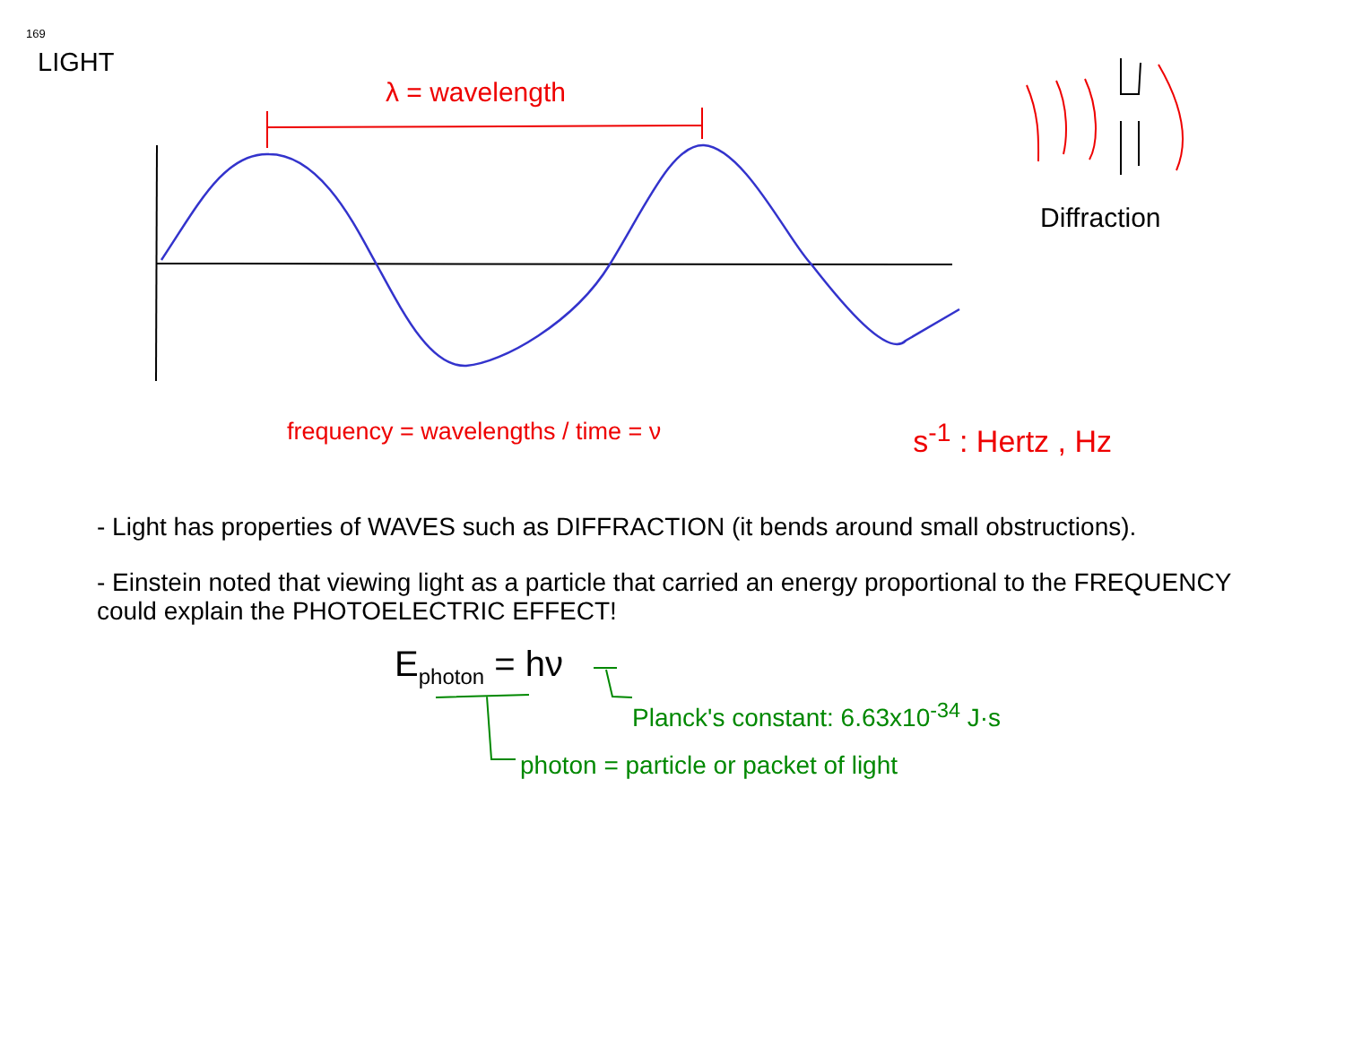169
LIGHT
λ = wavelength
Diffraction
frequency = wavelengths / time = ν s<sup>-1</sup> : Hertz , Hz
- Light has properties of WAVES such as DIFFRACTION (it bends around small obstructions).
- Einstein noted that viewing light as a particle that carried an energy proportional to the FREQUENCY could explain the PHOTOELECTRIC EFFECT!
E<sub>photon</sub> = hν
Planck's constant: 6.63x10<sup>-34</sup> J·s
photon = particle or packet of light